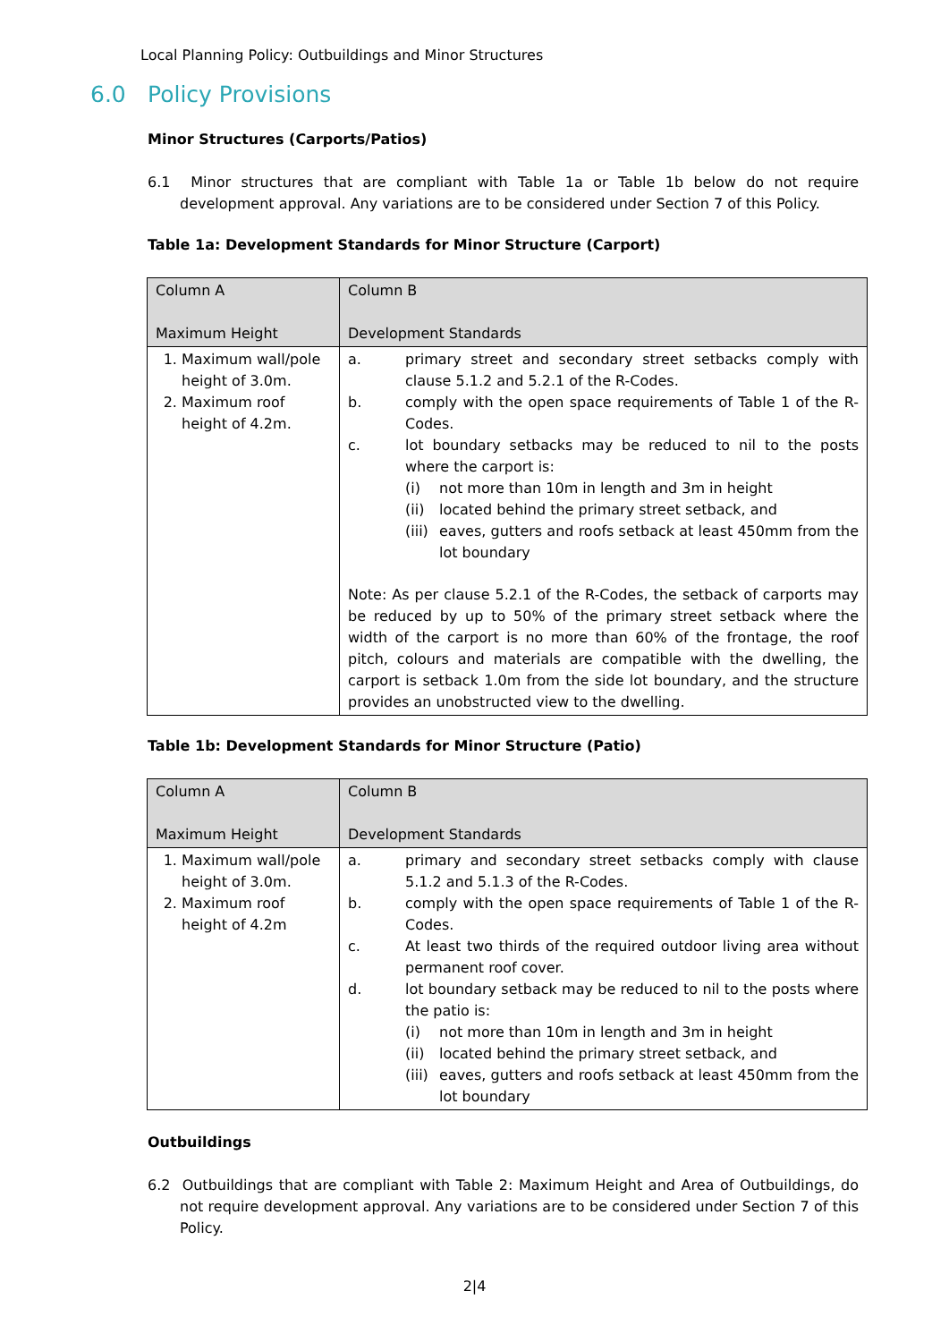Local Planning Policy: Outbuildings and Minor Structures
6.0 Policy Provisions
Minor Structures (Carports/Patios)
6.1 Minor structures that are compliant with Table 1a or Table 1b below do not require development approval. Any variations are to be considered under Section 7 of this Policy.
Table 1a: Development Standards for Minor Structure (Carport)
| Column A Maximum Height | Column B Development Standards |
| --- | --- |
| 1. Maximum wall/pole height of 3.0m. 2. Maximum roof height of 4.2m. | a. primary street and secondary street setbacks comply with clause 5.1.2 and 5.2.1 of the R-Codes. b. comply with the open space requirements of Table 1 of the R-Codes. c. lot boundary setbacks may be reduced to nil to the posts where the carport is: (i) not more than 10m in length and 3m in height (ii) located behind the primary street setback, and (iii) eaves, gutters and roofs setback at least 450mm from the lot boundary Note: As per clause 5.2.1 of the R-Codes, the setback of carports may be reduced by up to 50% of the primary street setback where the width of the carport is no more than 60% of the frontage, the roof pitch, colours and materials are compatible with the dwelling, the carport is setback 1.0m from the side lot boundary, and the structure provides an unobstructed view to the dwelling. |
Table 1b: Development Standards for Minor Structure (Patio)
| Column A Maximum Height | Column B Development Standards |
| --- | --- |
| 1. Maximum wall/pole height of 3.0m. 2. Maximum roof height of 4.2m | a. primary and secondary street setbacks comply with clause 5.1.2 and 5.1.3 of the R-Codes. b. comply with the open space requirements of Table 1 of the R-Codes. c. At least two thirds of the required outdoor living area without permanent roof cover. d. lot boundary setback may be reduced to nil to the posts where the patio is: (i) not more than 10m in length and 3m in height (ii) located behind the primary street setback, and (iii) eaves, gutters and roofs setback at least 450mm from the lot boundary |
Outbuildings
6.2 Outbuildings that are compliant with Table 2: Maximum Height and Area of Outbuildings, do not require development approval. Any variations are to be considered under Section 7 of this Policy.
2|4